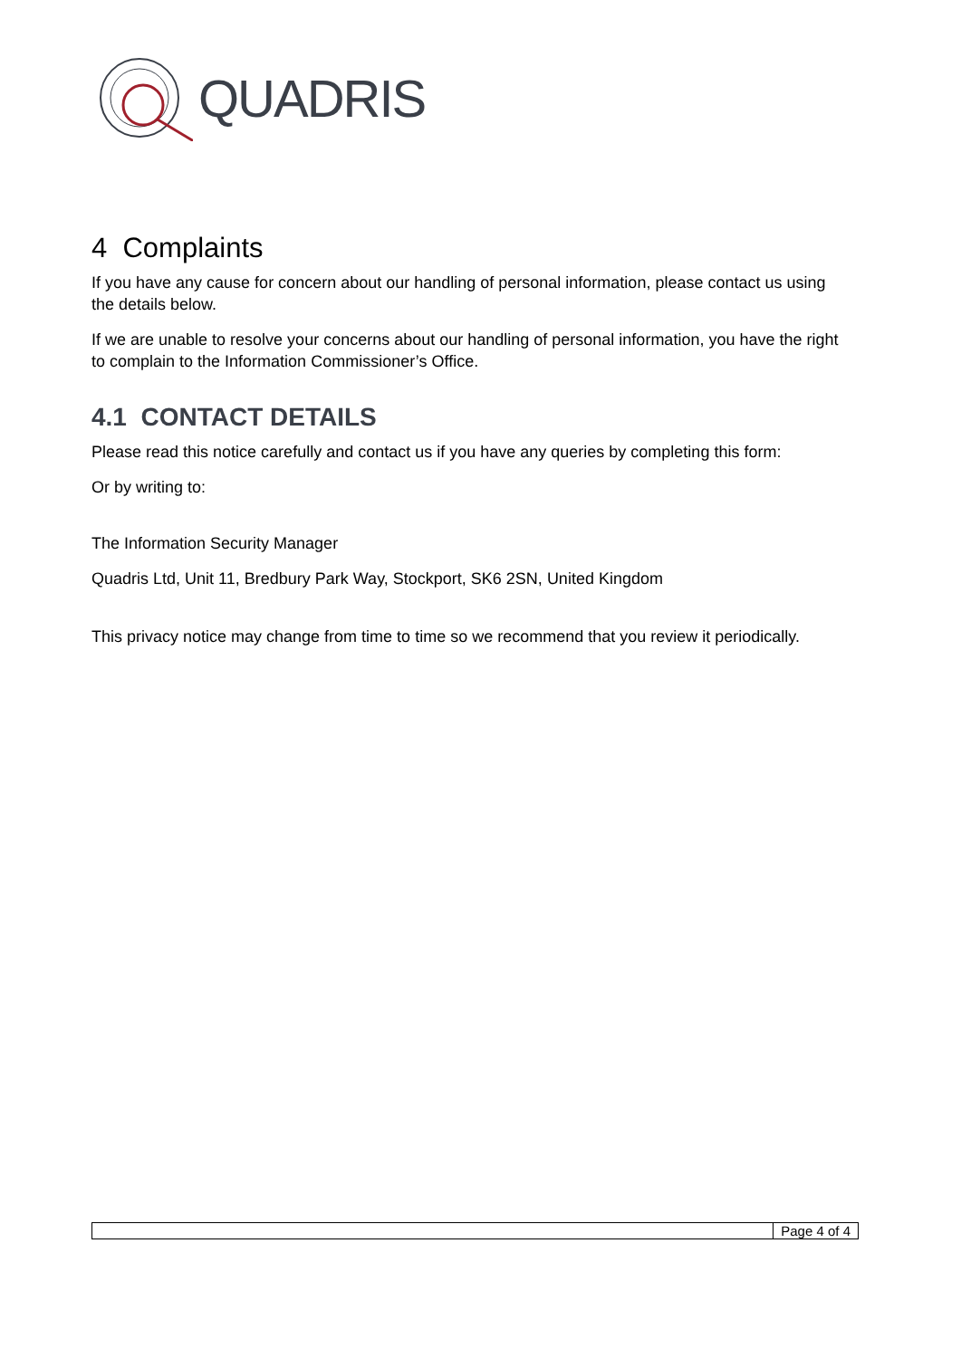QUADRIS
4 Complaints
If you have any cause for concern about our handling of personal information, please contact us using the details below.
If we are unable to resolve your concerns about our handling of personal information, you have the right to complain to the Information Commissioner’s Office.
4.1 CONTACT DETAILS
Please read this notice carefully and contact us if you have any queries by completing this form:
Or by writing to:
The Information Security Manager
Quadris Ltd, Unit 11, Bredbury Park Way, Stockport, SK6 2SN, United Kingdom
This privacy notice may change from time to time so we recommend that you review it periodically.
Page 4 of 4